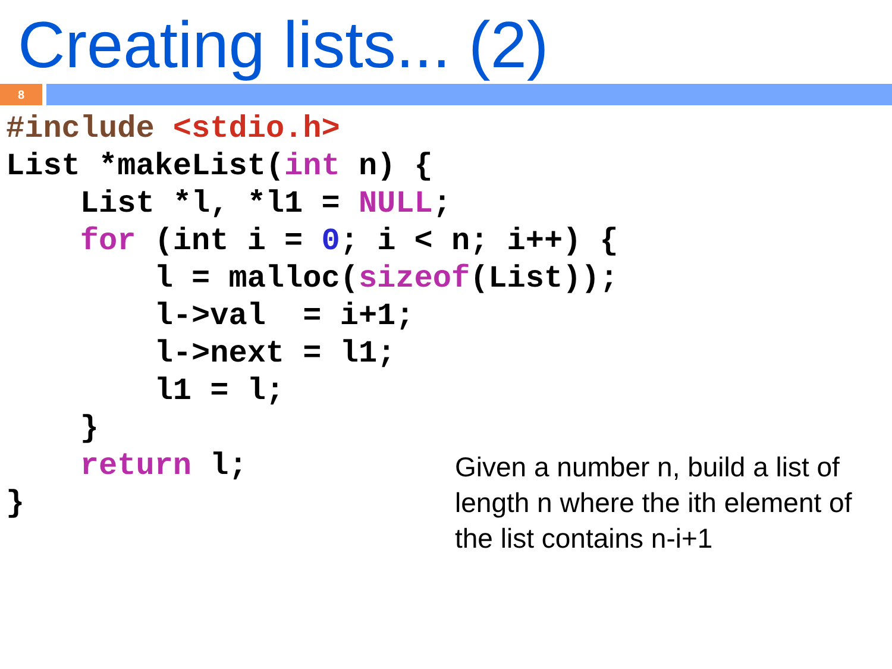Creating lists... (2)
8
#include <stdio.h>
List *makeList(int n) {
    List *l, *l1 = NULL;
    for (int i = 0; i < n; i++) {
        l = malloc(sizeof(List));
        l->val  = i+1;
        l->next = l1;
        l1 = l;
    }
    return l;
}
Given a number n, build a list of length n where the ith element of the list contains n-i+1